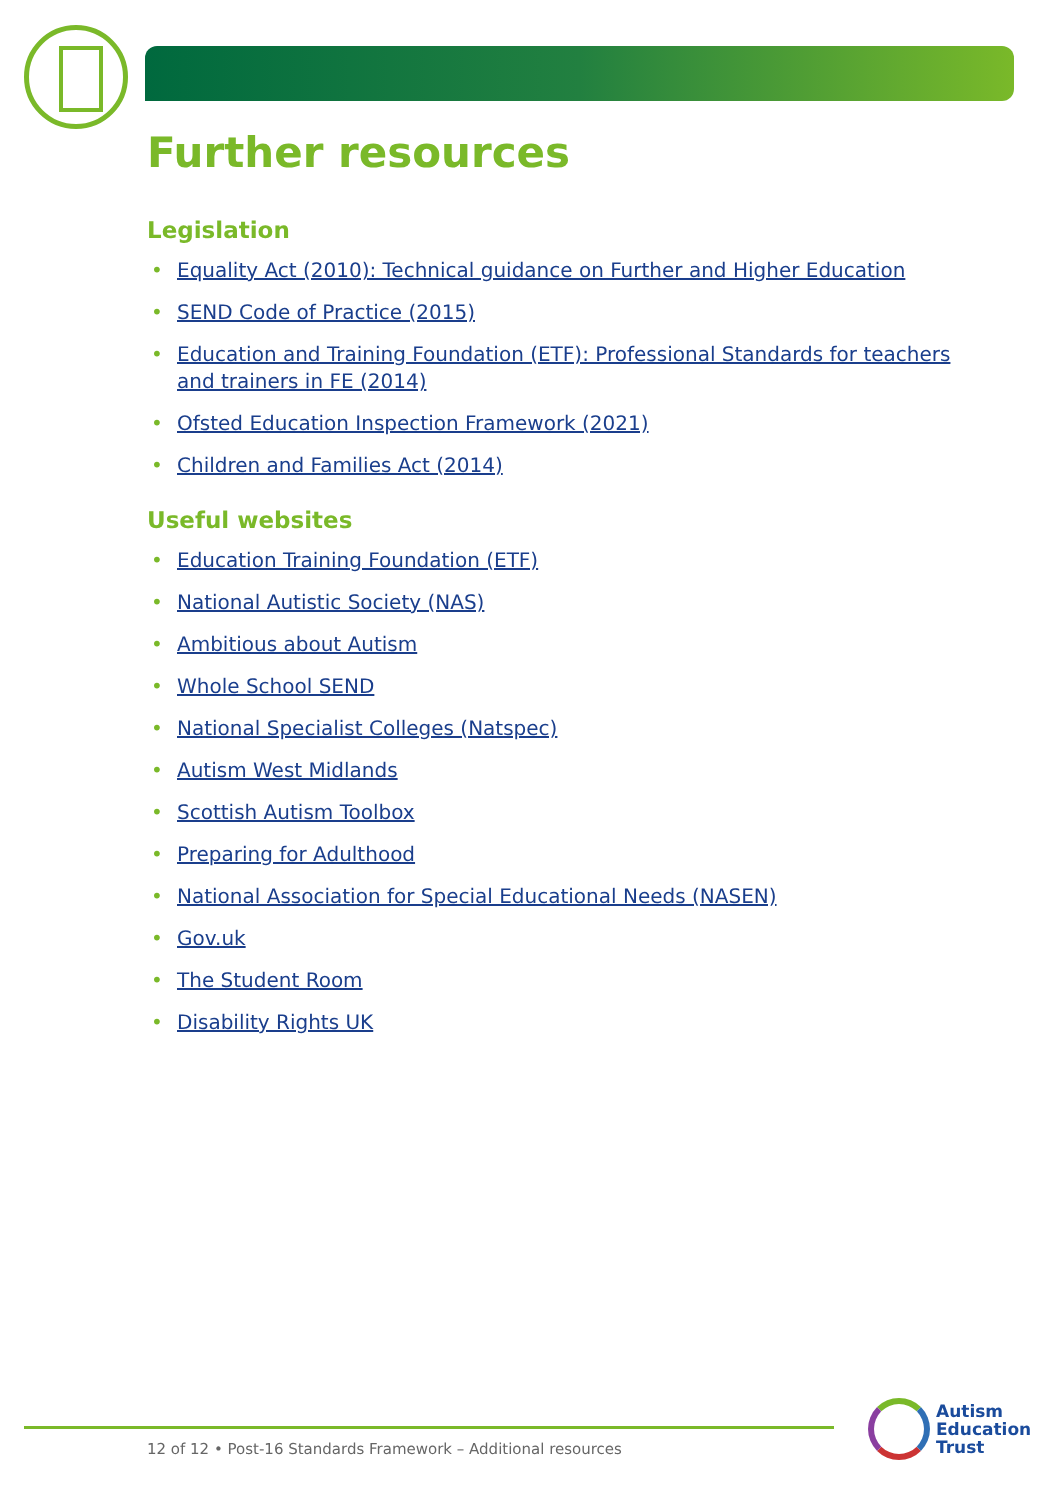Further resources
Legislation
• Equality Act (2010): Technical guidance on Further and Higher Education
• SEND Code of Practice (2015)
• Education and Training Foundation (ETF): Professional Standards for teachers and trainers in FE (2014)
• Ofsted Education Inspection Framework (2021)
• Children and Families Act (2014)
Useful websites
• Education Training Foundation (ETF)
• National Autistic Society (NAS)
• Ambitious about Autism
• Whole School SEND
• National Specialist Colleges (Natspec)
• Autism West Midlands
• Scottish Autism Toolbox
• Preparing for Adulthood
• National Association for Special Educational Needs (NASEN)
• Gov.uk
• The Student Room
• Disability Rights UK
12 of 12 • Post-16 Standards Framework – Additional resources
Autism
Education
Trust